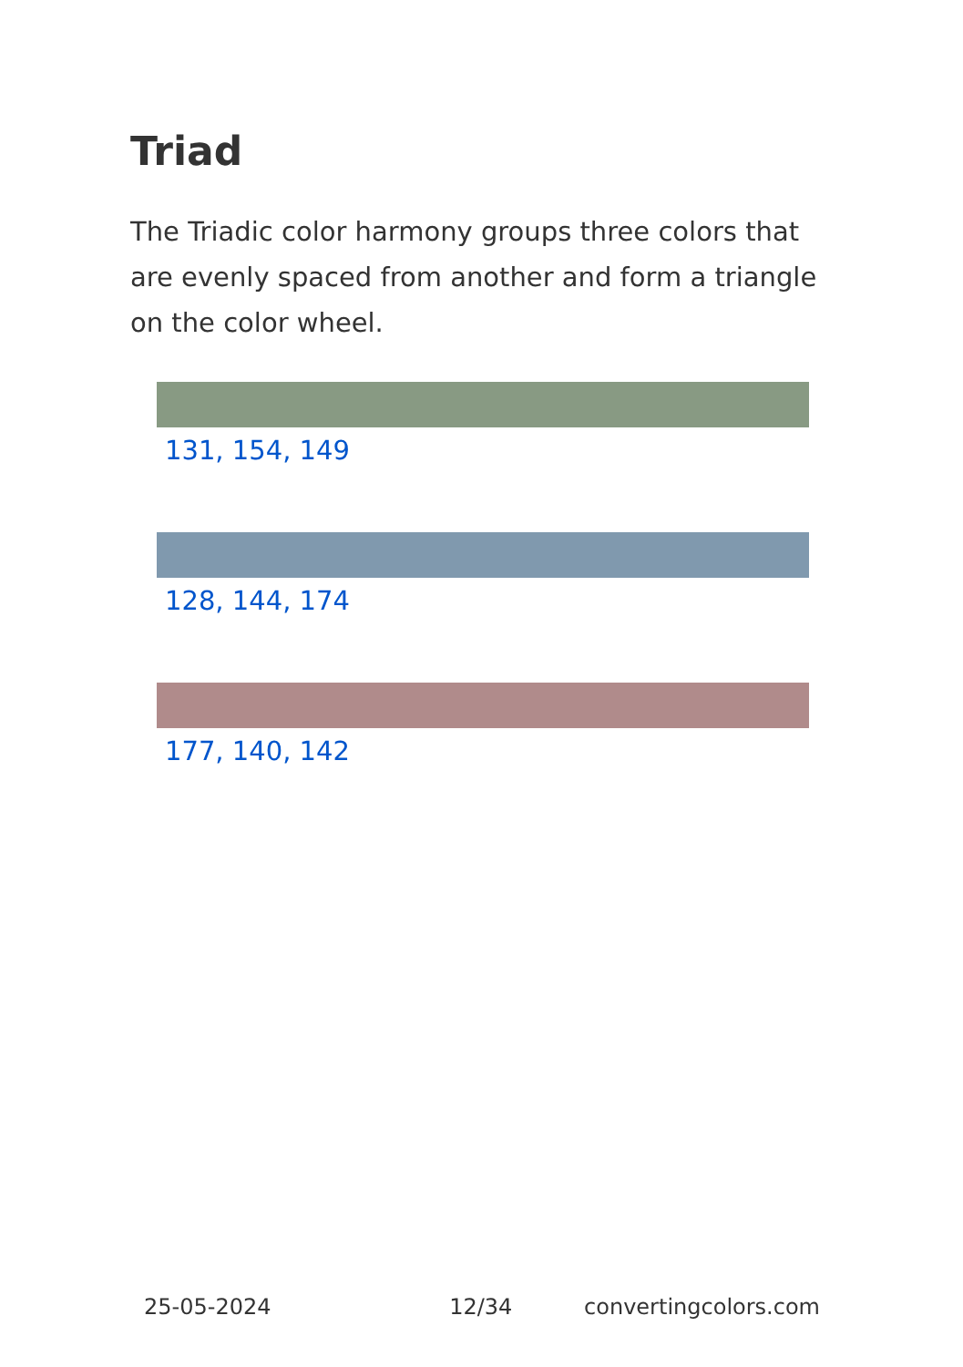Triad
The Triadic color harmony groups three colors that are evenly spaced from another and form a triangle on the color wheel.
131, 154, 149
128, 144, 174
177, 140, 142
25-05-2024 12/34 convertingcolors.com